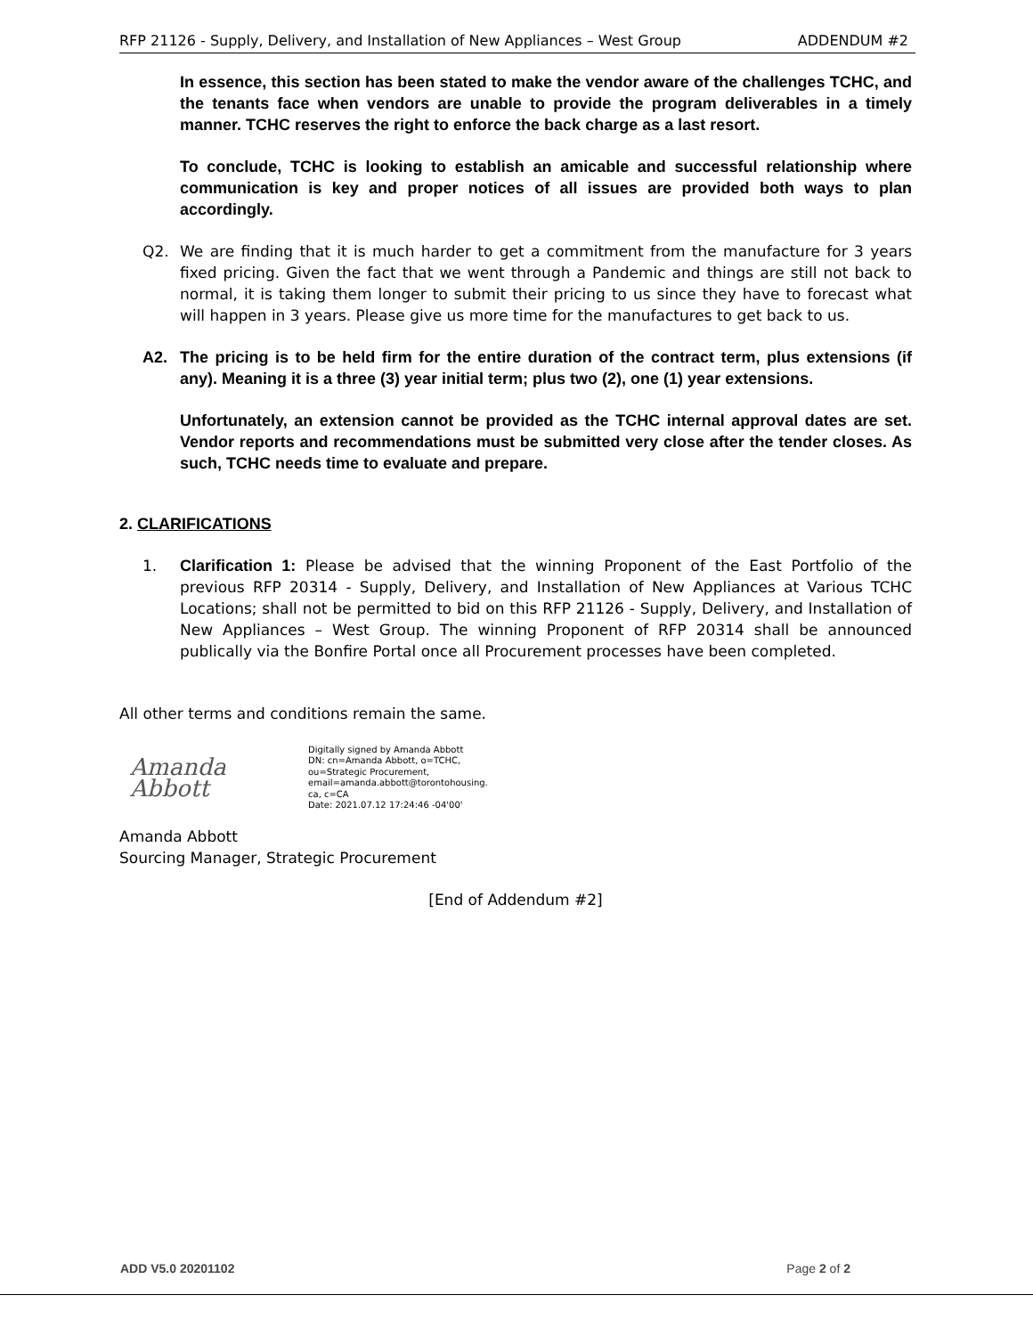RFP 21126 - Supply, Delivery, and Installation of New Appliances – West Group ADDENDUM #2
In essence, this section has been stated to make the vendor aware of the challenges TCHC, and the tenants face when vendors are unable to provide the program deliverables in a timely manner. TCHC reserves the right to enforce the back charge as a last resort.
To conclude, TCHC is looking to establish an amicable and successful relationship where communication is key and proper notices of all issues are provided both ways to plan accordingly.
Q2. We are finding that it is much harder to get a commitment from the manufacture for 3 years fixed pricing. Given the fact that we went through a Pandemic and things are still not back to normal, it is taking them longer to submit their pricing to us since they have to forecast what will happen in 3 years. Please give us more time for the manufactures to get back to us.
A2. The pricing is to be held firm for the entire duration of the contract term, plus extensions (if any). Meaning it is a three (3) year initial term; plus two (2), one (1) year extensions.
Unfortunately, an extension cannot be provided as the TCHC internal approval dates are set. Vendor reports and recommendations must be submitted very close after the tender closes. As such, TCHC needs time to evaluate and prepare.
2. CLARIFICATIONS
1. Clarification 1: Please be advised that the winning Proponent of the East Portfolio of the previous RFP 20314 - Supply, Delivery, and Installation of New Appliances at Various TCHC Locations; shall not be permitted to bid on this RFP 21126 - Supply, Delivery, and Installation of New Appliances – West Group. The winning Proponent of RFP 20314 shall be announced publically via the Bonfire Portal once all Procurement processes have been completed.
All other terms and conditions remain the same.
Amanda Abbott
Digitally signed by Amanda Abbott
DN: cn=Amanda Abbott, o=TCHC,
ou=Strategic Procurement,
email=amanda.abbott@torontohousing.
ca, c=CA
Date: 2021.07.12 17:24:46 -04'00'
Amanda Abbott
Sourcing Manager, Strategic Procurement
[End of Addendum #2]
ADD V5.0 20201102 Page 2 of 2